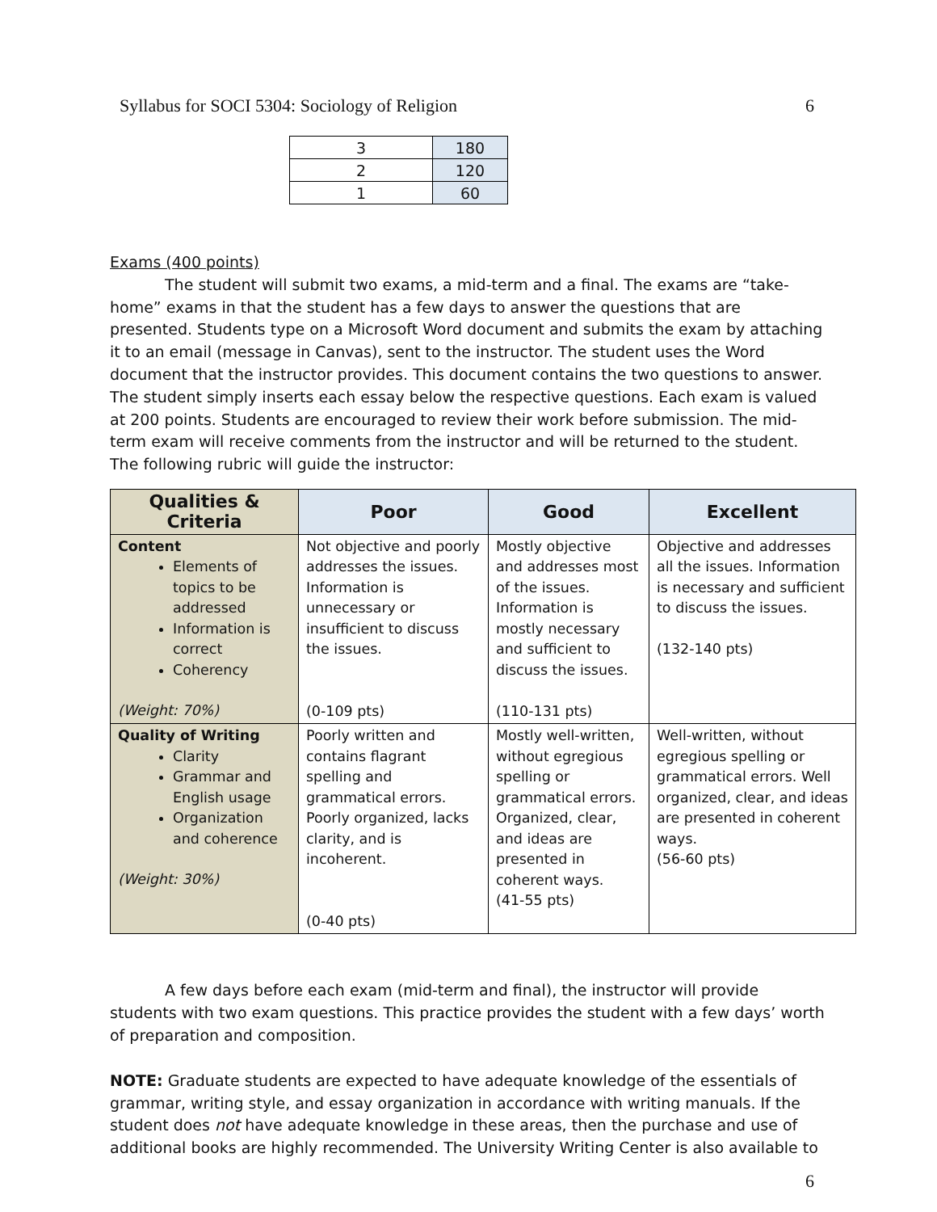Syllabus for SOCI 5304: Sociology of Religion 6
| 3 | 180 |
| 2 | 120 |
| 1 | 60 |
Exams (400 points)
The student will submit two exams, a mid-term and a final. The exams are “take-home” exams in that the student has a few days to answer the questions that are presented. Students type on a Microsoft Word document and submits the exam by attaching it to an email (message in Canvas), sent to the instructor. The student uses the Word document that the instructor provides. This document contains the two questions to answer. The student simply inserts each essay below the respective questions. Each exam is valued at 200 points. Students are encouraged to review their work before submission. The mid-term exam will receive comments from the instructor and will be returned to the student. The following rubric will guide the instructor:
| Qualities & Criteria | Poor | Good | Excellent |
| --- | --- | --- | --- |
| Content Elements of topics to be addressed Information is correct Coherency (Weight: 70%) | Not objective and poorly addresses the issues. Information is unnecessary or insufficient to discuss the issues. (0-109 pts) | Mostly objective and addresses most of the issues. Information is mostly necessary and sufficient to discuss the issues. (110-131 pts) | Objective and addresses all the issues. Information is necessary and sufficient to discuss the issues. (132-140 pts) |
| Quality of Writing Clarity Grammar and English usage Organization and coherence (Weight: 30%) | Poorly written and contains flagrant spelling and grammatical errors. Poorly organized, lacks clarity, and is incoherent. (0-40 pts) | Mostly well-written, without egregious spelling or grammatical errors. Organized, clear, and ideas are presented in coherent ways. (41-55 pts) | Well-written, without egregious spelling or grammatical errors. Well organized, clear, and ideas are presented in coherent ways. (56-60 pts) |
A few days before each exam (mid-term and final), the instructor will provide students with two exam questions. This practice provides the student with a few days’ worth of preparation and composition.
NOTE: Graduate students are expected to have adequate knowledge of the essentials of grammar, writing style, and essay organization in accordance with writing manuals. If the student does not have adequate knowledge in these areas, then the purchase and use of additional books are highly recommended. The University Writing Center is also available to
6